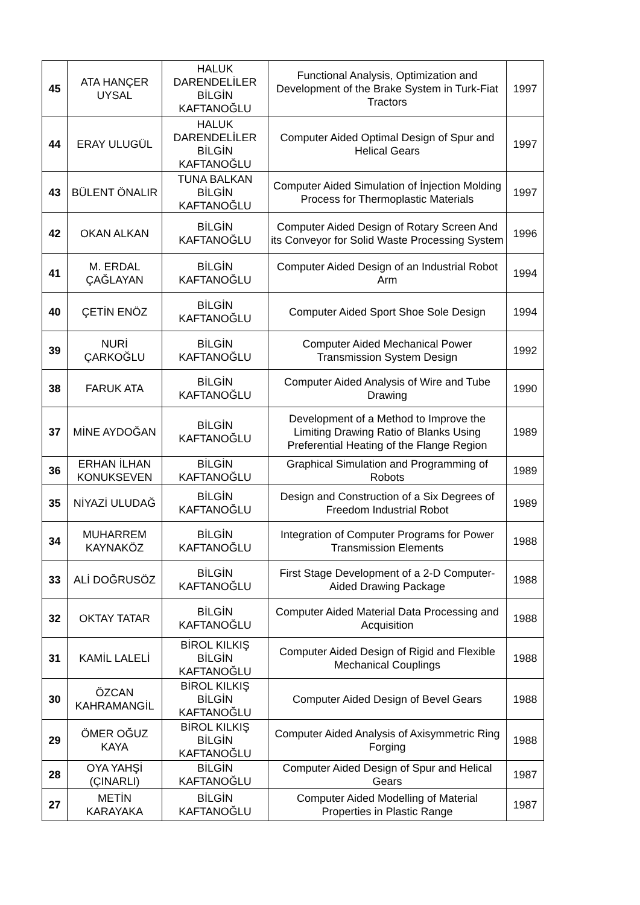| 45 | ATA HANÇER UYSAL | HALUK DARENDELİLER BİLGİN KAFTANOĞLU | Functional Analysis, Optimization and Development of the Brake System in Turk-Fiat Tractors | 1997 |
| 44 | ERAY ULUGÜL | HALUK DARENDELİLER BİLGİN KAFTANOĞLU | Computer Aided Optimal Design of Spur and Helical Gears | 1997 |
| 43 | BÜLENT ÖNALIR | TUNA BALKAN BİLGİN KAFTANOĞLU | Computer Aided Simulation of İnjection Molding Process for Thermoplastic Materials | 1997 |
| 42 | OKAN ALKAN | BİLGİN KAFTANOĞLU | Computer Aided Design of Rotary Screen And its Conveyor for Solid Waste Processing System | 1996 |
| 41 | M. ERDAL ÇAĞLAYAN | BİLGİN KAFTANOĞLU | Computer Aided Design of an Industrial Robot Arm | 1994 |
| 40 | ÇETİN ENÖZ | BİLGİN KAFTANOĞLU | Computer Aided Sport Shoe Sole Design | 1994 |
| 39 | NURİ ÇARKOĞLU | BİLGİN KAFTANOĞLU | Computer Aided Mechanical Power Transmission System Design | 1992 |
| 38 | FARUK ATA | BİLGİN KAFTANOĞLU | Computer Aided Analysis of Wire and Tube Drawing | 1990 |
| 37 | MİNE AYDOĞAN | BİLGİN KAFTANOĞLU | Development of a Method to Improve the Limiting Drawing Ratio of Blanks Using Preferential Heating of the Flange Region | 1989 |
| 36 | ERHAN İLHAN KONUKSEVEN | BİLGİN KAFTANOĞLU | Graphical Simulation and Programming of Robots | 1989 |
| 35 | NİYAZİ ULUDAĞ | BİLGİN KAFTANOĞLU | Design and Construction of a Six Degrees of Freedom Industrial Robot | 1989 |
| 34 | MUHARREM KAYNAKÖZ | BİLGİN KAFTANOĞLU | Integration of Computer Programs for Power Transmission Elements | 1988 |
| 33 | ALİ DOĞRUSÖZ | BİLGİN KAFTANOĞLU | First Stage Development of a 2-D Computer-Aided Drawing Package | 1988 |
| 32 | OKTAY TATAR | BİLGİN KAFTANOĞLU | Computer Aided Material Data Processing and Acquisition | 1988 |
| 31 | KAMİL LALELİ | BİROL KILKIŞ BİLGİN KAFTANOĞLU | Computer Aided Design of Rigid and Flexible Mechanical Couplings | 1988 |
| 30 | ÖZCAN KAHRAMANGİL | BİROL KILKIŞ BİLGİN KAFTANOĞLU | Computer Aided Design of Bevel Gears | 1988 |
| 29 | ÖMER OĞUZ KAYA | BİROL KILKIŞ BİLGİN KAFTANOĞLU | Computer Aided Analysis of Axisymmetric Ring Forging | 1988 |
| 28 | OYA YAHŞİ (ÇINARLI) | BİLGİN KAFTANOĞLU | Computer Aided Design of Spur and Helical Gears | 1987 |
| 27 | METİN KARAYAKA | BİLGİN KAFTANOĞLU | Computer Aided Modelling of Material Properties in Plastic Range | 1987 |